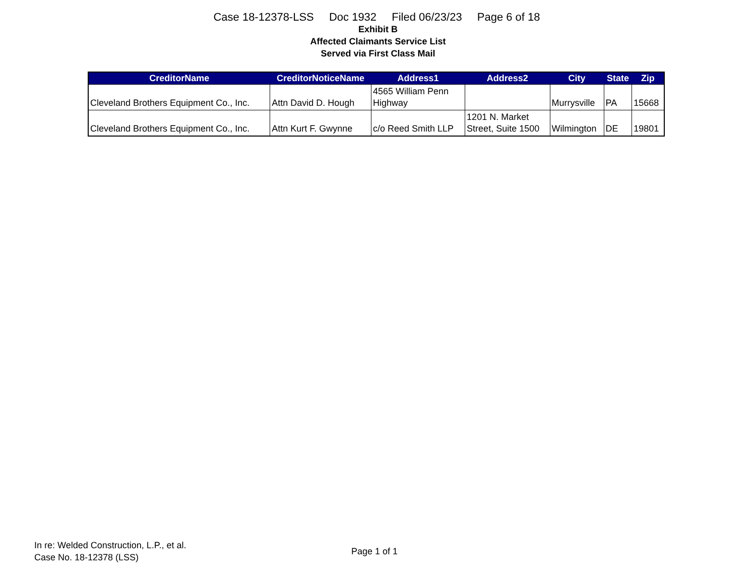Case 18-12378-LSS Doc 1932 Filed 06/23/23 Page 6 of 18
Exhibit B
Affected Claimants Service List
Served via First Class Mail
| CreditorName | CreditorNoticeName | Address1 | Address2 | City | State | Zip |
| --- | --- | --- | --- | --- | --- | --- |
| Cleveland Brothers Equipment Co., Inc. | Attn David D. Hough | 4565 William Penn Highway | | Murrysville | PA | 15668 |
| Cleveland Brothers Equipment Co., Inc. | Attn Kurt F. Gwynne | c/o Reed Smith LLP | 1201 N. Market Street, Suite 1500 | Wilmington | DE | 19801 |
In re: Welded Construction, L.P., et al.
Case No. 18-12378 (LSS)
Page 1 of 1